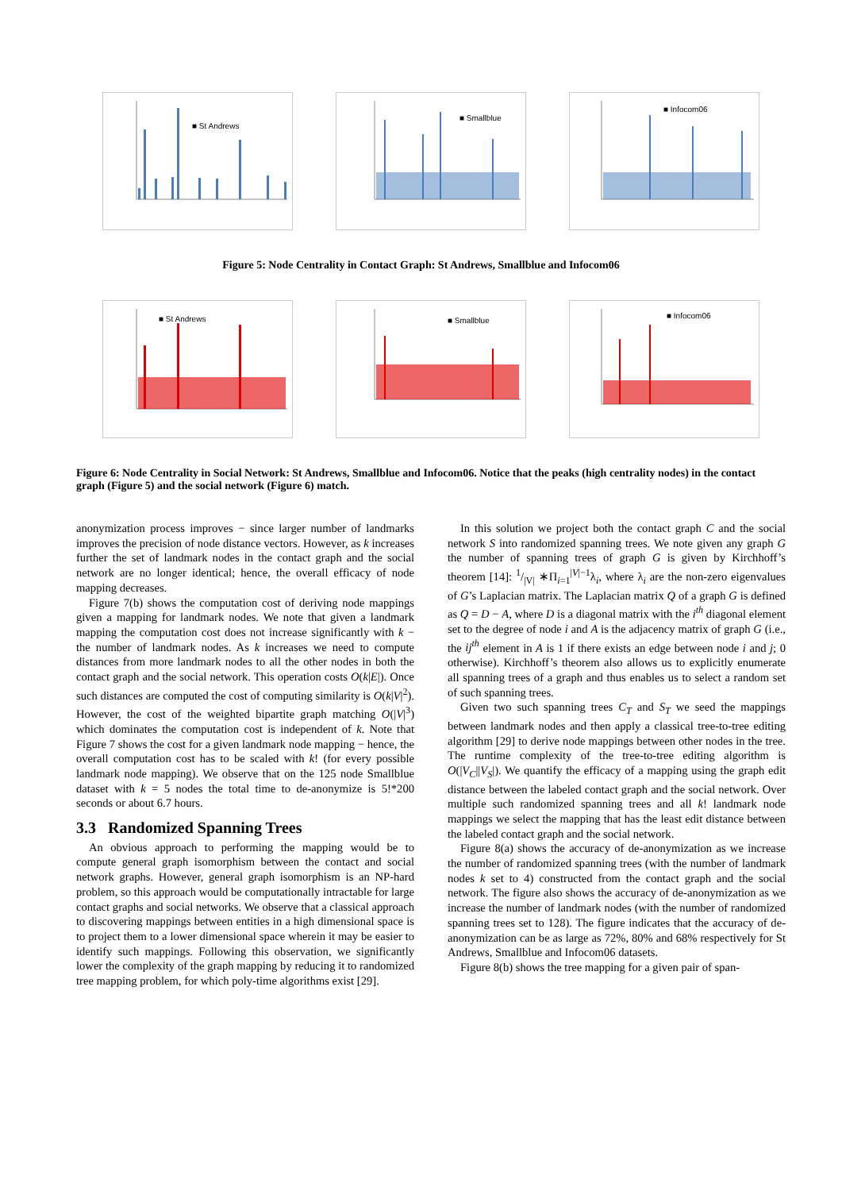■ St Andrews
■ Smallblue
■ Infocom06
Figure 5: Node Centrality in Contact Graph: St Andrews, Smallblue and Infocom06
■ St Andrews
■ Smallblue
■ Infocom06
Figure 6: Node Centrality in Social Network: St Andrews, Smallblue and Infocom06. Notice that the peaks (high centrality nodes) in the contact graph (Figure 5) and the social network (Figure 6) match.
anonymization process improves − since larger number of landmarks improves the precision of node distance vectors. However, as k increases further the set of landmark nodes in the contact graph and the social network are no longer identical; hence, the overall efficacy of node mapping decreases.
Figure 7(b) shows the computation cost of deriving node mappings given a mapping for landmark nodes. We note that given a landmark mapping the computation cost does not increase significantly with k − the number of landmark nodes. As k increases we need to compute distances from more landmark nodes to all the other nodes in both the contact graph and the social network. This operation costs O(k|E|). Once such distances are computed the cost of computing similarity is O(k|V|<sup>2</sup>). However, the cost of the weighted bipartite graph matching O(|V|<sup>3</sup>) which dominates the computation cost is independent of k. Note that Figure 7 shows the cost for a given landmark node mapping − hence, the overall computation cost has to be scaled with k! (for every possible landmark node mapping). We observe that on the 125 node Smallblue dataset with k = 5 nodes the total time to de-anonymize is 5!*200 seconds or about 6.7 hours.
3.3 Randomized Spanning Trees
An obvious approach to performing the mapping would be to compute general graph isomorphism between the contact and social network graphs. However, general graph isomorphism is an NP-hard problem, so this approach would be computationally intractable for large contact graphs and social networks. We observe that a classical approach to discovering mappings between entities in a high dimensional space is to project them to a lower dimensional space wherein it may be easier to identify such mappings. Following this observation, we significantly lower the complexity of the graph mapping by reducing it to randomized tree mapping problem, for which poly-time algorithms exist [29].
In this solution we project both the contact graph C and the social network S into randomized spanning trees. We note given any graph G the number of spanning trees of graph G is given by Kirchhoff’s theorem [14]: 1/|V| ∗Π<sub>i=1</sub><sup>|V|−1</sup>λ<sub>i</sub>, where λ<sub>i</sub> are the non-zero eigenvalues of G’s Laplacian matrix. The Laplacian matrix Q of a graph G is defined as Q = D − A, where D is a diagonal matrix with the i<sup>th</sup> diagonal element set to the degree of node i and A is the adjacency matrix of graph G (i.e., the ij<sup>th</sup> element in A is 1 if there exists an edge between node i and j; 0 otherwise). Kirchhoff’s theorem also allows us to explicitly enumerate all spanning trees of a graph and thus enables us to select a random set of such spanning trees.
Given two such spanning trees C<sub>T</sub> and S<sub>T</sub> we seed the mappings between landmark nodes and then apply a classical tree-to-tree editing algorithm [29] to derive node mappings between other nodes in the tree. The runtime complexity of the tree-to-tree editing algorithm is O(|V<sub>C</sub>||V<sub>S</sub>|). We quantify the efficacy of a mapping using the graph edit distance between the labeled contact graph and the social network. Over multiple such randomized spanning trees and all k! landmark node mappings we select the mapping that has the least edit distance between the labeled contact graph and the social network.
Figure 8(a) shows the accuracy of de-anonymization as we increase the number of randomized spanning trees (with the number of landmark nodes k set to 4) constructed from the contact graph and the social network. The figure also shows the accuracy of de-anonymization as we increase the number of landmark nodes (with the number of randomized spanning trees set to 128). The figure indicates that the accuracy of de-anonymization can be as large as 72%, 80% and 68% respectively for St Andrews, Smallblue and Infocom06 datasets.
Figure 8(b) shows the tree mapping for a given pair of span-